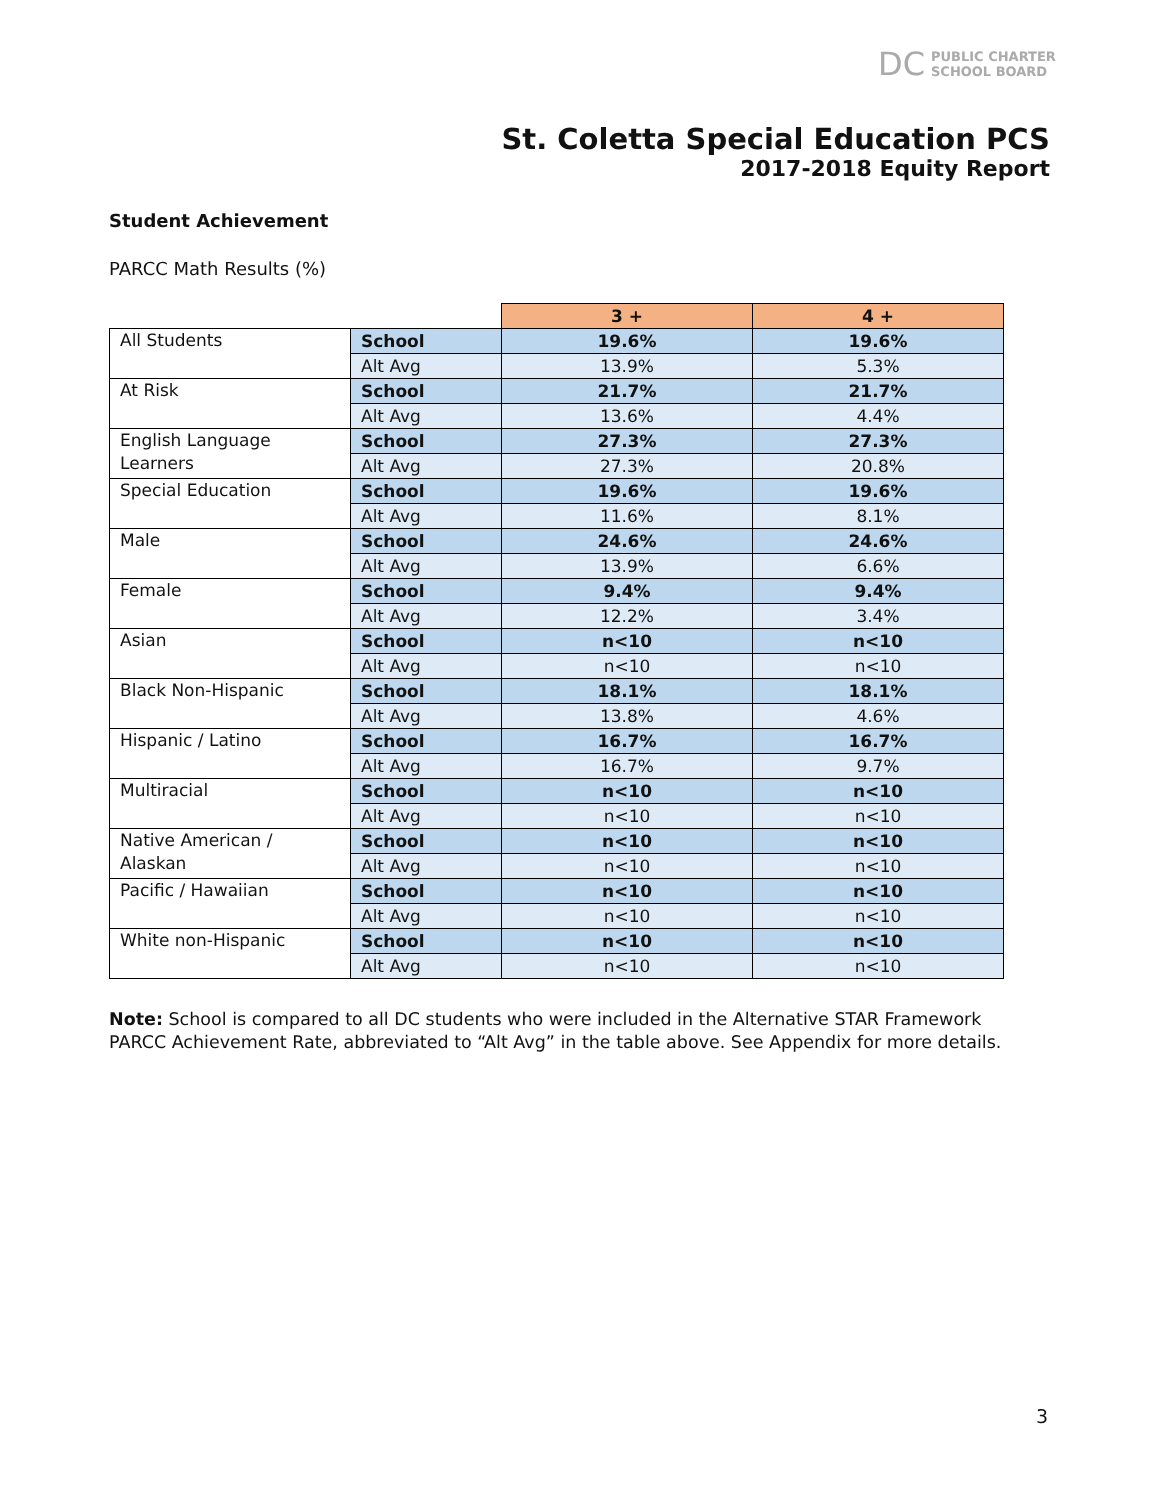DC PUBLIC CHARTER
SCHOOL BOARD
St. Coletta Special Education PCS
2017-2018 Equity Report
Student Achievement
PARCC Math Results (%)
| | | 3 + | 4 + |
| All Students | School | 19.6% | 19.6% |
| | Alt Avg | 13.9% | 5.3% |
| At Risk | School | 21.7% | 21.7% |
| | Alt Avg | 13.6% | 4.4% |
| English Language Learners | School | 27.3% | 27.3% |
| | Alt Avg | 27.3% | 20.8% |
| Special Education | School | 19.6% | 19.6% |
| | Alt Avg | 11.6% | 8.1% |
| Male | School | 24.6% | 24.6% |
| | Alt Avg | 13.9% | 6.6% |
| Female | School | 9.4% | 9.4% |
| | Alt Avg | 12.2% | 3.4% |
| Asian | School | n<10 | n<10 |
| | Alt Avg | n<10 | n<10 |
| Black Non-Hispanic | School | 18.1% | 18.1% |
| | Alt Avg | 13.8% | 4.6% |
| Hispanic / Latino | School | 16.7% | 16.7% |
| | Alt Avg | 16.7% | 9.7% |
| Multiracial | School | n<10 | n<10 |
| | Alt Avg | n<10 | n<10 |
| Native American / Alaskan | School | n<10 | n<10 |
| | Alt Avg | n<10 | n<10 |
| Pacific / Hawaiian | School | n<10 | n<10 |
| | Alt Avg | n<10 | n<10 |
| White non-Hispanic | School | n<10 | n<10 |
| | Alt Avg | n<10 | n<10 |
Note: School is compared to all DC students who were included in the Alternative STAR Framework PARCC Achievement Rate, abbreviated to “Alt Avg” in the table above. See Appendix for more details.
3